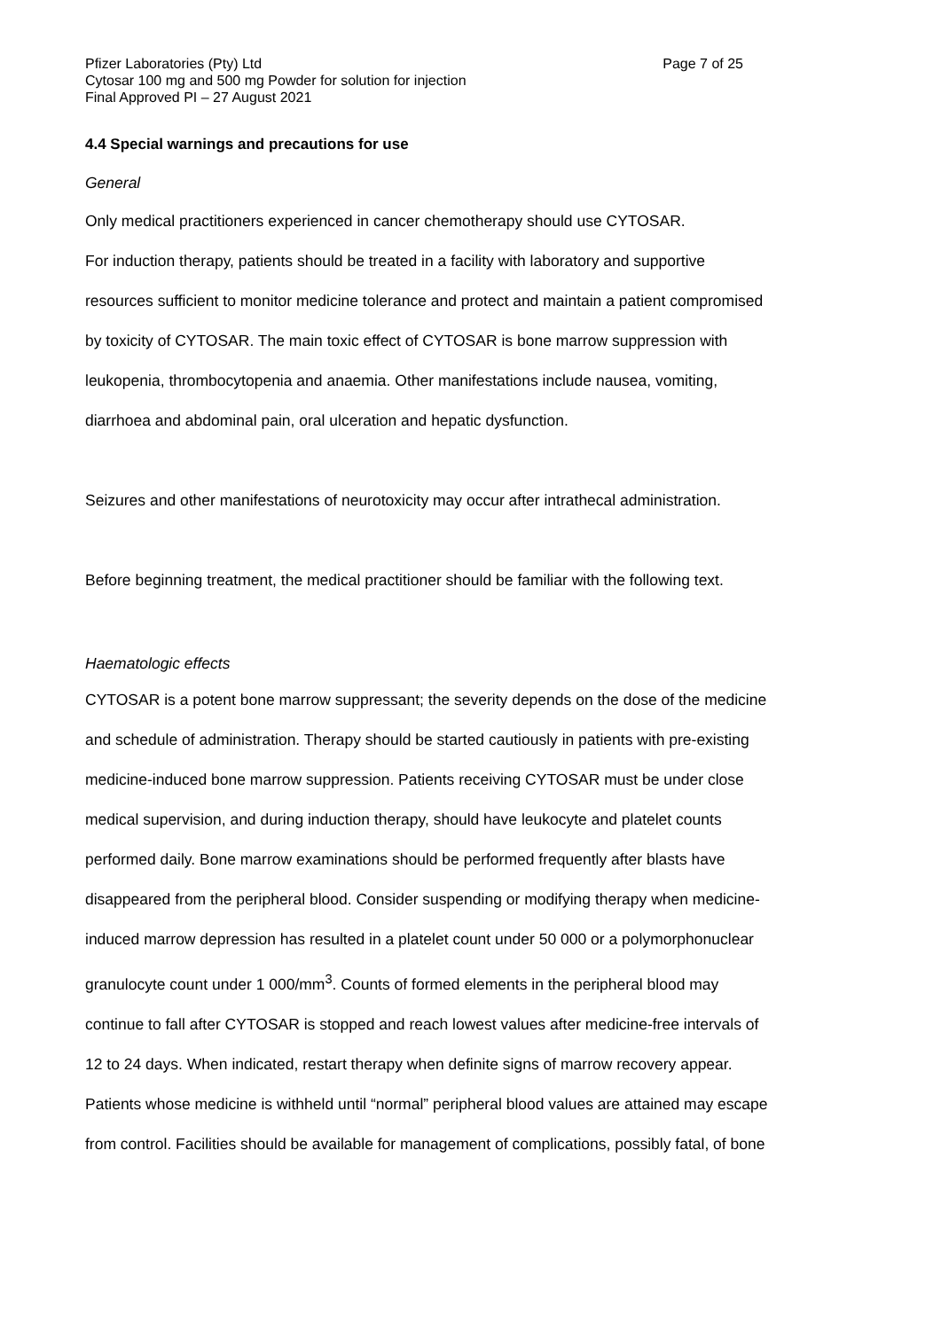Pfizer Laboratories (Pty) Ltd Page 7 of 25
Cytosar 100 mg and 500 mg Powder for solution for injection
Final Approved PI – 27 August 2021
4.4 Special warnings and precautions for use
General
Only medical practitioners experienced in cancer chemotherapy should use CYTOSAR.
For induction therapy, patients should be treated in a facility with laboratory and supportive
resources sufficient to monitor medicine tolerance and protect and maintain a patient compromised
by toxicity of CYTOSAR. The main toxic effect of CYTOSAR is bone marrow suppression with
leukopenia, thrombocytopenia and anaemia. Other manifestations include nausea, vomiting,
diarrhoea and abdominal pain, oral ulceration and hepatic dysfunction.
Seizures and other manifestations of neurotoxicity may occur after intrathecal administration.
Before beginning treatment, the medical practitioner should be familiar with the following text.
Haematologic effects
CYTOSAR is a potent bone marrow suppressant; the severity depends on the dose of the medicine
and schedule of administration. Therapy should be started cautiously in patients with pre-existing
medicine-induced bone marrow suppression. Patients receiving CYTOSAR must be under close
medical supervision, and during induction therapy, should have leukocyte and platelet counts
performed daily. Bone marrow examinations should be performed frequently after blasts have
disappeared from the peripheral blood. Consider suspending or modifying therapy when medicine-
induced marrow depression has resulted in a platelet count under 50 000 or a polymorphonuclear
granulocyte count under 1 000/mm<sup>3</sup>. Counts of formed elements in the peripheral blood may
continue to fall after CYTOSAR is stopped and reach lowest values after medicine-free intervals of
12 to 24 days. When indicated, restart therapy when definite signs of marrow recovery appear.
Patients whose medicine is withheld until “normal” peripheral blood values are attained may escape
from control. Facilities should be available for management of complications, possibly fatal, of bone